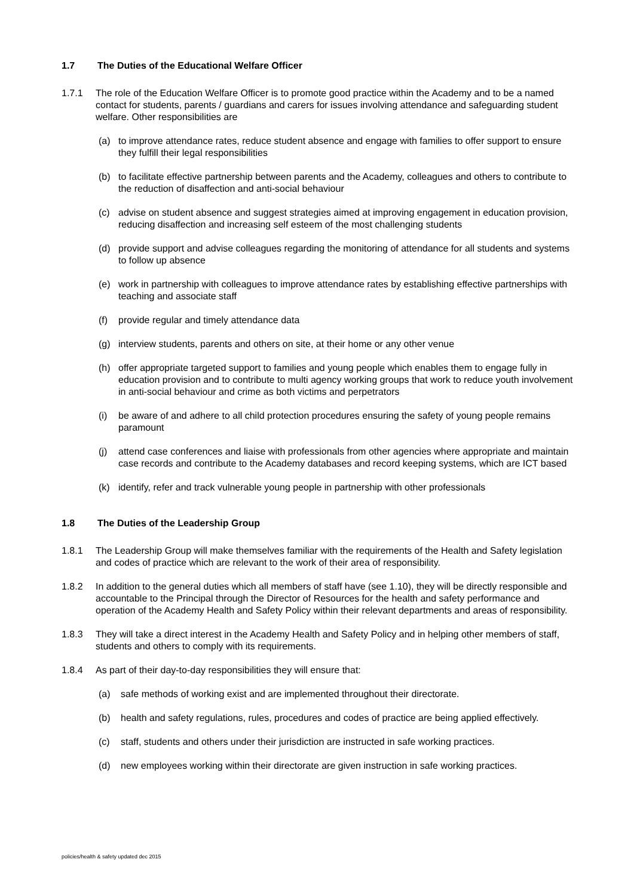1.7 The Duties of the Educational Welfare Officer
1.7.1 The role of the Education Welfare Officer is to promote good practice within the Academy and to be a named contact for students, parents / guardians and carers for issues involving attendance and safeguarding student welfare. Other responsibilities are
(a) to improve attendance rates, reduce student absence and engage with families to offer support to ensure they fulfill their legal responsibilities
(b) to facilitate effective partnership between parents and the Academy, colleagues and others to contribute to the reduction of disaffection and anti-social behaviour
(c) advise on student absence and suggest strategies aimed at improving engagement in education provision, reducing disaffection and increasing self esteem of the most challenging students
(d) provide support and advise colleagues regarding the monitoring of attendance for all students and systems to follow up absence
(e) work in partnership with colleagues to improve attendance rates by establishing effective partnerships with teaching and associate staff
(f) provide regular and timely attendance data
(g) interview students, parents and others on site, at their home or any other venue
(h) offer appropriate targeted support to families and young people which enables them to engage fully in education provision and to contribute to multi agency working groups that work to reduce youth involvement in anti-social behaviour and crime as both victims and perpetrators
(i) be aware of and adhere to all child protection procedures ensuring the safety of young people remains paramount
(j) attend case conferences and liaise with professionals from other agencies where appropriate and maintain case records and contribute to the Academy databases and record keeping systems, which are ICT based
(k) identify, refer and track vulnerable young people in partnership with other professionals
1.8 The Duties of the Leadership Group
1.8.1 The Leadership Group will make themselves familiar with the requirements of the Health and Safety legislation and codes of practice which are relevant to the work of their area of responsibility.
1.8.2 In addition to the general duties which all members of staff have (see 1.10), they will be directly responsible and accountable to the Principal through the Director of Resources for the health and safety performance and operation of the Academy Health and Safety Policy within their relevant departments and areas of responsibility.
1.8.3 They will take a direct interest in the Academy Health and Safety Policy and in helping other members of staff, students and others to comply with its requirements.
1.8.4 As part of their day-to-day responsibilities they will ensure that:
(a) safe methods of working exist and are implemented throughout their directorate.
(b) health and safety regulations, rules, procedures and codes of practice are being applied effectively.
(c) staff, students and others under their jurisdiction are instructed in safe working practices.
(d) new employees working within their directorate are given instruction in safe working practices.
policies/health & safety updated dec 2015